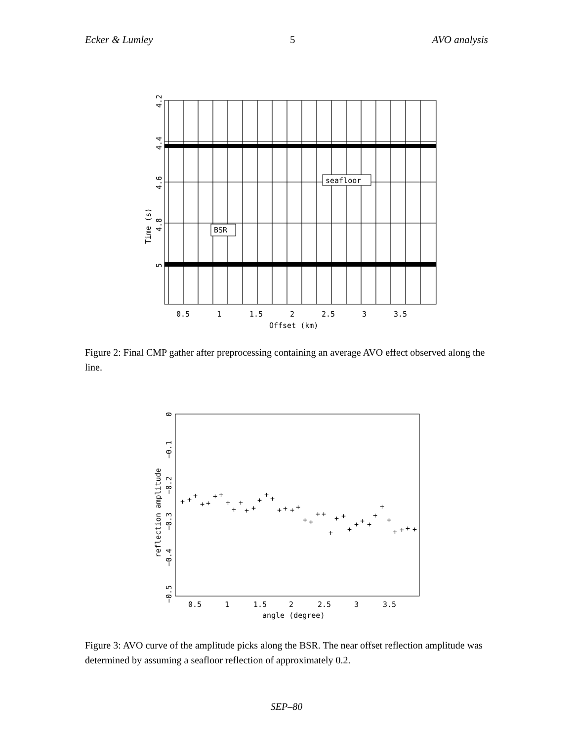Ecker & Lumley 5 AVO analysis
seafloor
BSR
Time (s)
4.2
4.4
4.6
4.8
5
0.5
1
1.5
2
2.5
3
3.5
Offset (km)
Figure 2: Final CMP gather after preprocessing containing an average AVO effect observed along the line.
+
+
+
+
+
+
+
+
+
+
+
+
+
+
+
+
+
+
+
+
+
+
+
+
+
+
+
+
+
+
+
+
+
+
+
+
+
reflection amplitude
0
−0.1
−0.2
−0.3
−0.4
−0.5
0.5
1
1.5
2
2.5
3
3.5
angle (degree)
Figure 3: AVO curve of the amplitude picks along the BSR. The near offset reflection amplitude was determined by assuming a seafloor reflection of approximately 0.2.
SEP–80